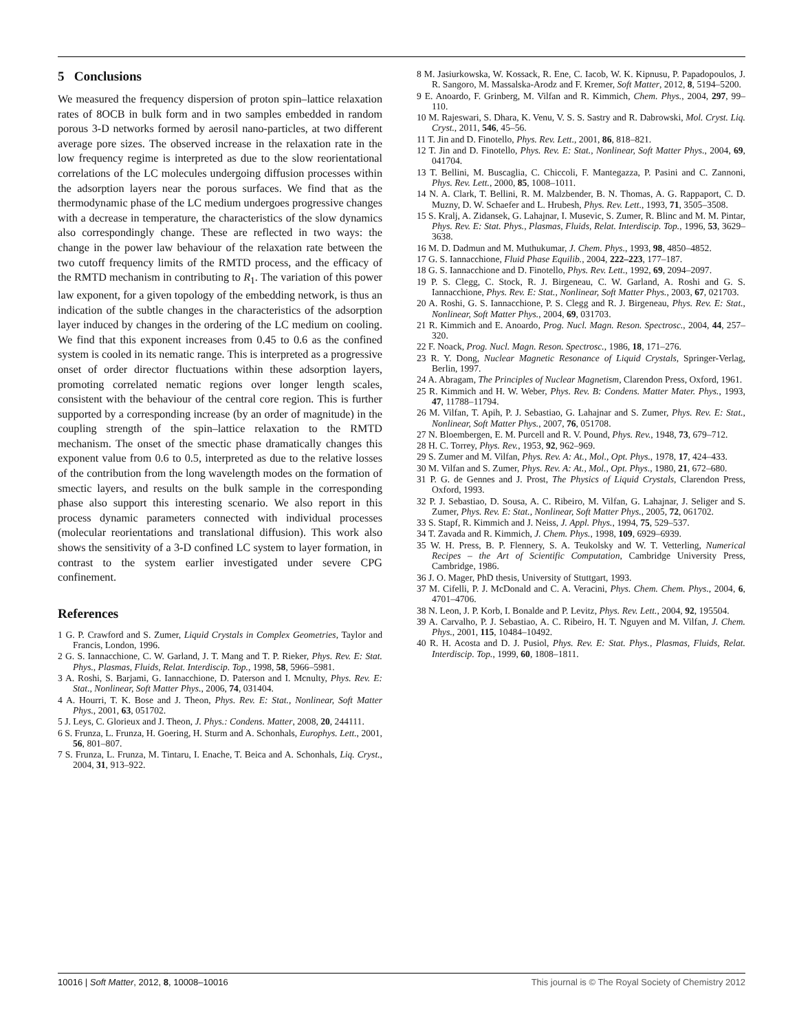5 Conclusions
We measured the frequency dispersion of proton spin–lattice relaxation rates of 8OCB in bulk form and in two samples embedded in random porous 3-D networks formed by aerosil nano-particles, at two different average pore sizes. The observed increase in the relaxation rate in the low frequency regime is interpreted as due to the slow reorientational correlations of the LC molecules undergoing diffusion processes within the adsorption layers near the porous surfaces. We find that as the thermodynamic phase of the LC medium undergoes progressive changes with a decrease in temperature, the characteristics of the slow dynamics also correspondingly change. These are reflected in two ways: the change in the power law behaviour of the relaxation rate between the two cutoff frequency limits of the RMTD process, and the efficacy of the RMTD mechanism in contributing to R<sub>1</sub>. The variation of this power law exponent, for a given topology of the embedding network, is thus an indication of the subtle changes in the characteristics of the adsorption layer induced by changes in the ordering of the LC medium on cooling. We find that this exponent increases from 0.45 to 0.6 as the confined system is cooled in its nematic range. This is interpreted as a progressive onset of order director fluctuations within these adsorption layers, promoting correlated nematic regions over longer length scales, consistent with the behaviour of the central core region. This is further supported by a corresponding increase (by an order of magnitude) in the coupling strength of the spin–lattice relaxation to the RMTD mechanism. The onset of the smectic phase dramatically changes this exponent value from 0.6 to 0.5, interpreted as due to the relative losses of the contribution from the long wavelength modes on the formation of smectic layers, and results on the bulk sample in the corresponding phase also support this interesting scenario. We also report in this process dynamic parameters connected with individual processes (molecular reorientations and translational diffusion). This work also shows the sensitivity of a 3-D confined LC system to layer formation, in contrast to the system earlier investigated under severe CPG confinement.
References
1 G. P. Crawford and S. Zumer, Liquid Crystals in Complex Geometries, Taylor and Francis, London, 1996.
2 G. S. Iannacchione, C. W. Garland, J. T. Mang and T. P. Rieker, Phys. Rev. E: Stat. Phys., Plasmas, Fluids, Relat. Interdiscip. Top., 1998, 58, 5966–5981.
3 A. Roshi, S. Barjami, G. Iannacchione, D. Paterson and I. Mcnulty, Phys. Rev. E: Stat., Nonlinear, Soft Matter Phys., 2006, 74, 031404.
4 A. Hourri, T. K. Bose and J. Theon, Phys. Rev. E: Stat., Nonlinear, Soft Matter Phys., 2001, 63, 051702.
5 J. Leys, C. Glorieux and J. Theon, J. Phys.: Condens. Matter, 2008, 20, 244111.
6 S. Frunza, L. Frunza, H. Goering, H. Sturm and A. Schonhals, Europhys. Lett., 2001, 56, 801–807.
7 S. Frunza, L. Frunza, M. Tintaru, I. Enache, T. Beica and A. Schonhals, Liq. Cryst., 2004, 31, 913–922.
8 M. Jasiurkowska, W. Kossack, R. Ene, C. Iacob, W. K. Kipnusu, P. Papadopoulos, J. R. Sangoro, M. Massalska-Arodz and F. Kremer, Soft Matter, 2012, 8, 5194–5200.
9 E. Anoardo, F. Grinberg, M. Vilfan and R. Kimmich, Chem. Phys., 2004, 297, 99–110.
10 M. Rajeswari, S. Dhara, K. Venu, V. S. S. Sastry and R. Dabrowski, Mol. Cryst. Liq. Cryst., 2011, 546, 45–56.
11 T. Jin and D. Finotello, Phys. Rev. Lett., 2001, 86, 818–821.
12 T. Jin and D. Finotello, Phys. Rev. E: Stat., Nonlinear, Soft Matter Phys., 2004, 69, 041704.
13 T. Bellini, M. Buscaglia, C. Chiccoli, F. Mantegazza, P. Pasini and C. Zannoni, Phys. Rev. Lett., 2000, 85, 1008–1011.
14 N. A. Clark, T. Bellini, R. M. Malzbender, B. N. Thomas, A. G. Rappaport, C. D. Muzny, D. W. Schaefer and L. Hrubesh, Phys. Rev. Lett., 1993, 71, 3505–3508.
15 S. Kralj, A. Zidansek, G. Lahajnar, I. Musevic, S. Zumer, R. Blinc and M. M. Pintar, Phys. Rev. E: Stat. Phys., Plasmas, Fluids, Relat. Interdiscip. Top., 1996, 53, 3629–3638.
16 M. D. Dadmun and M. Muthukumar, J. Chem. Phys., 1993, 98, 4850–4852.
17 G. S. Iannacchione, Fluid Phase Equilib., 2004, 222–223, 177–187.
18 G. S. Iannacchione and D. Finotello, Phys. Rev. Lett., 1992, 69, 2094–2097.
19 P. S. Clegg, C. Stock, R. J. Birgeneau, C. W. Garland, A. Roshi and G. S. Iannacchione, Phys. Rev. E: Stat., Nonlinear, Soft Matter Phys., 2003, 67, 021703.
20 A. Roshi, G. S. Iannacchione, P. S. Clegg and R. J. Birgeneau, Phys. Rev. E: Stat., Nonlinear, Soft Matter Phys., 2004, 69, 031703.
21 R. Kimmich and E. Anoardo, Prog. Nucl. Magn. Reson. Spectrosc., 2004, 44, 257–320.
22 F. Noack, Prog. Nucl. Magn. Reson. Spectrosc., 1986, 18, 171–276.
23 R. Y. Dong, Nuclear Magnetic Resonance of Liquid Crystals, Springer-Verlag, Berlin, 1997.
24 A. Abragam, The Principles of Nuclear Magnetism, Clarendon Press, Oxford, 1961.
25 R. Kimmich and H. W. Weber, Phys. Rev. B: Condens. Matter Mater. Phys., 1993, 47, 11788–11794.
26 M. Vilfan, T. Apih, P. J. Sebastiao, G. Lahajnar and S. Zumer, Phys. Rev. E: Stat., Nonlinear, Soft Matter Phys., 2007, 76, 051708.
27 N. Bloembergen, E. M. Purcell and R. V. Pound, Phys. Rev., 1948, 73, 679–712.
28 H. C. Torrey, Phys. Rev., 1953, 92, 962–969.
29 S. Zumer and M. Vilfan, Phys. Rev. A: At., Mol., Opt. Phys., 1978, 17, 424–433.
30 M. Vilfan and S. Zumer, Phys. Rev. A: At., Mol., Opt. Phys., 1980, 21, 672–680.
31 P. G. de Gennes and J. Prost, The Physics of Liquid Crystals, Clarendon Press, Oxford, 1993.
32 P. J. Sebastiao, D. Sousa, A. C. Ribeiro, M. Vilfan, G. Lahajnar, J. Seliger and S. Zumer, Phys. Rev. E: Stat., Nonlinear, Soft Matter Phys., 2005, 72, 061702.
33 S. Stapf, R. Kimmich and J. Neiss, J. Appl. Phys., 1994, 75, 529–537.
34 T. Zavada and R. Kimmich, J. Chem. Phys., 1998, 109, 6929–6939.
35 W. H. Press, B. P. Flennery, S. A. Teukolsky and W. T. Vetterling, Numerical Recipes – the Art of Scientific Computation, Cambridge University Press, Cambridge, 1986.
36 J. O. Mager, PhD thesis, University of Stuttgart, 1993.
37 M. Cifelli, P. J. McDonald and C. A. Veracini, Phys. Chem. Chem. Phys., 2004, 6, 4701–4706.
38 N. Leon, J. P. Korb, I. Bonalde and P. Levitz, Phys. Rev. Lett., 2004, 92, 195504.
39 A. Carvalho, P. J. Sebastiao, A. C. Ribeiro, H. T. Nguyen and M. Vilfan, J. Chem. Phys., 2001, 115, 10484–10492.
40 R. H. Acosta and D. J. Pusiol, Phys. Rev. E: Stat. Phys., Plasmas, Fluids, Relat. Interdiscip. Top., 1999, 60, 1808–1811.
10016 | Soft Matter, 2012, 8, 10008–10016 This journal is © The Royal Society of Chemistry 2012